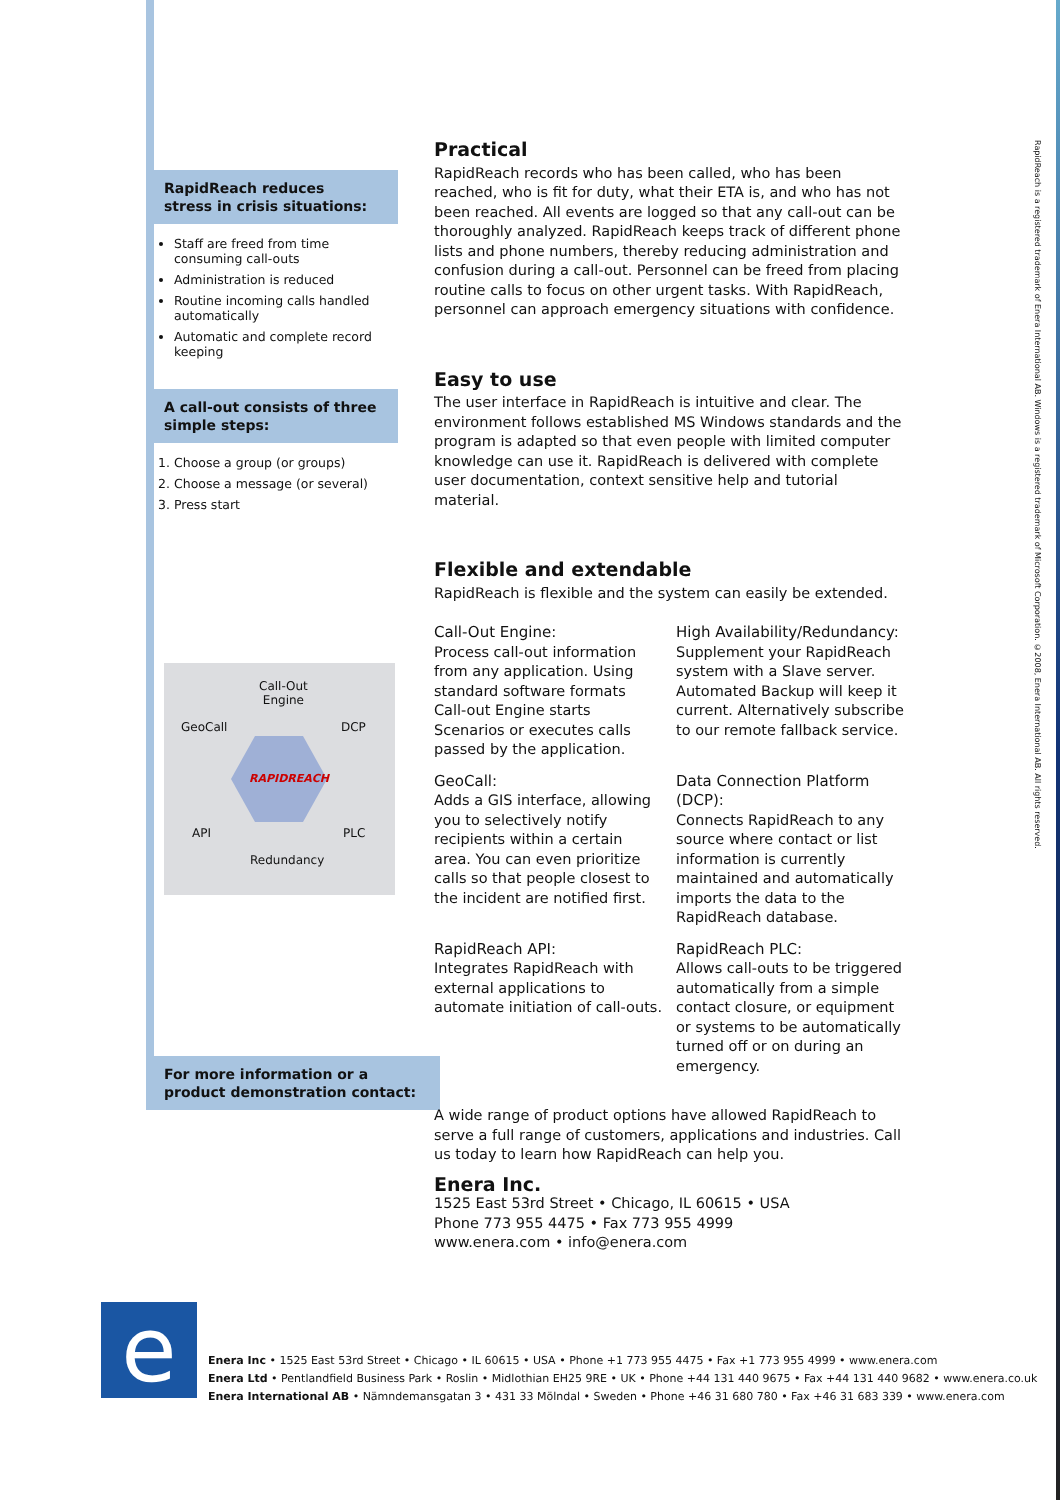RapidReach reduces
stress in crisis situations:
Staff are freed from time consuming call-outs
Administration is reduced
Routine incoming calls handled automatically
Automatic and complete record keeping
A call-out consists of three simple steps:
1. Choose a group (or groups)
2. Choose a message (or several)
3. Press start
Call-Out
Engine
GeoCall DCP
RAPIDREACH
API PLC
Redundancy
For more information or a product demonstration contact:
Practical
RapidReach records who has been called, who has been reached, who is fit for duty, what their ETA is, and who has not been reached. All events are logged so that any call-out can be thoroughly analyzed. RapidReach keeps track of different phone lists and phone numbers, thereby reducing administration and confusion during a call-out. Personnel can be freed from placing routine calls to focus on other urgent tasks. With RapidReach, personnel can approach emergency situations with confidence.
Easy to use
The user interface in RapidReach is intuitive and clear. The environment follows established MS Windows standards and the program is adapted so that even people with limited computer knowledge can use it. RapidReach is delivered with complete user documentation, context sensitive help and tutorial material.
Flexible and extendable
RapidReach is flexible and the system can easily be extended.
Call-Out Engine:
Process call-out information from any application. Using standard software formats Call-out Engine starts Scenarios or executes calls passed by the application.
High Availability/Redundancy:
Supplement your RapidReach system with a Slave server. Automated Backup will keep it current. Alternatively subscribe to our remote fallback service.
GeoCall:
Adds a GIS interface, allowing you to selectively notify recipients within a certain area. You can even prioritize calls so that people closest to the incident are notified first.
Data Connection Platform (DCP):
Connects RapidReach to any source where contact or list information is currently maintained and automatically imports the data to the RapidReach database.
RapidReach API:
Integrates RapidReach with external applications to automate initiation of call-outs.
RapidReach PLC:
Allows call-outs to be triggered automatically from a simple contact closure, or equipment or systems to be automatically turned off or on during an emergency.
A wide range of product options have allowed RapidReach to serve a full range of customers, applications and industries. Call us today to learn how RapidReach can help you.
Enera Inc.
1525 East 53rd Street • Chicago, IL 60615 • USA
Phone 773 955 4475 • Fax 773 955 4999
www.enera.com • info@enera.com
RapidReach is a registered trademark of Enera International AB. Windows is a registered trademark of Microsoft Corporation. ©2008, Enera International AB. All rights reserved.
e
Enera Inc • 1525 East 53rd Street • Chicago • IL 60615 • USA • Phone +1 773 955 4475 • Fax +1 773 955 4999 • www.enera.com
Enera Ltd • Pentlandfield Business Park • Roslin • Midlothian EH25 9RE • UK • Phone +44 131 440 9675 • Fax +44 131 440 9682 • www.enera.co.uk
Enera International AB • Nämndemansgatan 3 • 431 33 Mölndal • Sweden • Phone +46 31 680 780 • Fax +46 31 683 339 • www.enera.com